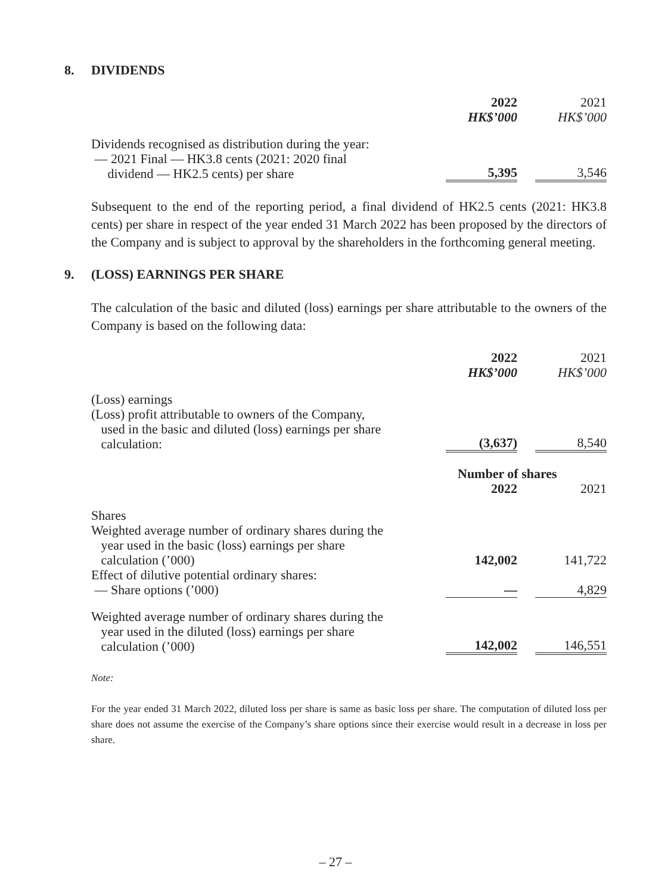8. DIVIDENDS
| | 2022 | | 2021 |
| | HK$’000 | | HK$’000 |
| Dividends recognised as distribution during the year: — 2021 Final — HK3.8 cents (2021: 2020 final dividend — HK2.5 cents) per share | 5,395 | | 3,546 |
Subsequent to the end of the reporting period, a final dividend of HK2.5 cents (2021: HK3.8 cents) per share in respect of the year ended 31 March 2022 has been proposed by the directors of the Company and is subject to approval by the shareholders in the forthcoming general meeting.
9. (LOSS) EARNINGS PER SHARE
The calculation of the basic and diluted (loss) earnings per share attributable to the owners of the Company is based on the following data:
| | 2022 | | 2021 |
| | HK$’000 | | HK$’000 |
| (Loss) earnings (Loss) profit attributable to owners of the Company, used in the basic and diluted (loss) earnings per share calculation: | (3,637) | | 8,540 |
| | Number of shares | | |
| | 2022 | | 2021 |
| Shares Weighted average number of ordinary shares during the year used in the basic (loss) earnings per share calculation (’000) | 142,002 | | 141,722 |
| Effect of dilutive potential ordinary shares: — Share options (’000) | — | | 4,829 |
| Weighted average number of ordinary shares during the year used in the diluted (loss) earnings per share calculation (’000) | 142,002 | | 146,551 |
Note:
For the year ended 31 March 2022, diluted loss per share is same as basic loss per share. The computation of diluted loss per share does not assume the exercise of the Company’s share options since their exercise would result in a decrease in loss per share.
– 27 –